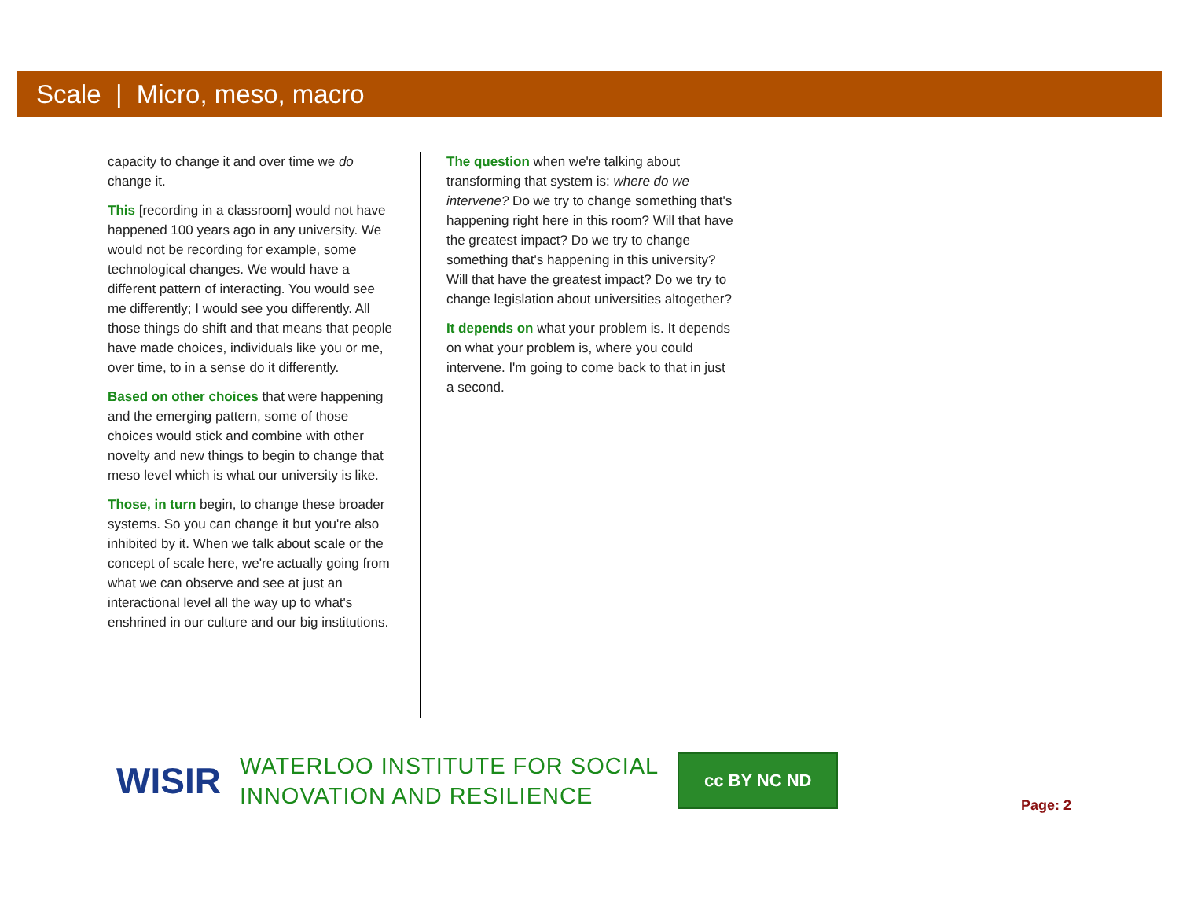Scale | Micro, meso, macro
capacity to change it and over time we do change it.
This [recording in a classroom] would not have happened 100 years ago in any university. We would not be recording for example, some technological changes. We would have a different pattern of interacting. You would see me differently; I would see you differently. All those things do shift and that means that people have made choices, individuals like you or me, over time, to in a sense do it differently.
Based on other choices that were happening and the emerging pattern, some of those choices would stick and combine with other novelty and new things to begin to change that meso level which is what our university is like.
Those, in turn begin, to change these broader systems. So you can change it but you're also inhibited by it. When we talk about scale or the concept of scale here, we're actually going from what we can observe and see at just an interactional level all the way up to what's enshrined in our culture and our big institutions.
The question when we're talking about transforming that system is: where do we intervene? Do we try to change something that's happening right here in this room? Will that have the greatest impact? Do we try to change something that's happening in this university? Will that have the greatest impact? Do we try to change legislation about universities altogether?
It depends on what your problem is. It depends on what your problem is, where you could intervene. I'm going to come back to that in just a second.
WISIR
WATERLOO INSTITUTE FOR SOCIAL
INNOVATION AND RESILIENCE
cc BY NC ND
Page: 2